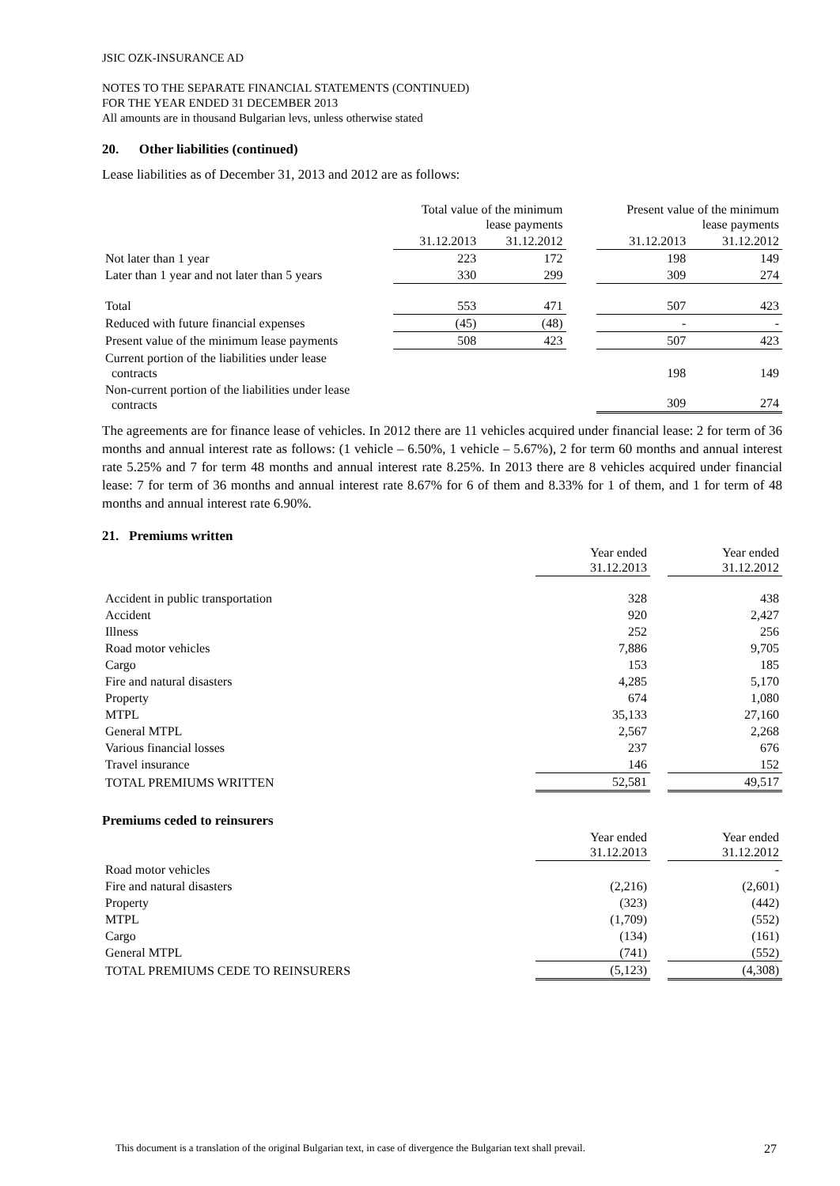JSIC OZK-INSURANCE AD
NOTES TO THE SEPARATE FINANCIAL STATEMENTS (CONTINUED)
FOR THE YEAR ENDED 31 DECEMBER 2013
All amounts are in thousand Bulgarian levs, unless otherwise stated
20. Other liabilities (continued)
Lease liabilities as of December 31, 2013 and 2012 are as follows:
| | Total value of the minimum lease payments | | | Present value of the minimum lease payments | |
| --- | --- | --- | --- | --- | --- |
| | 31.12.2013 | 31.12.2012 | | 31.12.2013 | 31.12.2012 |
| Not later than 1 year | 223 | 172 | | 198 | 149 |
| Later than 1 year and not later than 5 years | 330 | 299 | | 309 | 274 |
| Total | 553 | 471 | | 507 | 423 |
| Reduced with future financial expenses | (45) | (48) | | - | - |
| Present value of the minimum lease payments | 508 | 423 | | 507 | 423 |
| Current portion of the liabilities under lease contracts | | | | 198 | 149 |
| Non-current portion of the liabilities under lease contracts | | | | 309 | 274 |
The agreements are for finance lease of vehicles. In 2012 there are 11 vehicles acquired under financial lease: 2 for term of 36 months and annual interest rate as follows: (1 vehicle – 6.50%, 1 vehicle – 5.67%), 2 for term 60 months and annual interest rate 5.25% and 7 for term 48 months and annual interest rate 8.25%. In 2013 there are 8 vehicles acquired under financial lease: 7 for term of 36 months and annual interest rate 8.67% for 6 of them and 8.33% for 1 of them, and 1 for term of 48 months and annual interest rate 6.90%.
21. Premiums written
| | Year ended 31.12.2013 | | Year ended 31.12.2012 |
| Accident in public transportation | 328 | | 438 |
| Accident | 920 | | 2,427 |
| Illness | 252 | | 256 |
| Road motor vehicles | 7,886 | | 9,705 |
| Cargo | 153 | | 185 |
| Fire and natural disasters | 4,285 | | 5,170 |
| Property | 674 | | 1,080 |
| MTPL | 35,133 | | 27,160 |
| General MTPL | 2,567 | | 2,268 |
| Various financial losses | 237 | | 676 |
| Travel insurance | 146 | | 152 |
| TOTAL PREMIUMS WRITTEN | 52,581 | | 49,517 |
Premiums ceded to reinsurers
| | Year ended 31.12.2013 | | Year ended 31.12.2012 |
| Road motor vehicles | | | - |
| Fire and natural disasters | (2,216) | | (2,601) |
| Property | (323) | | (442) |
| MTPL | (1,709) | | (552) |
| Cargo | (134) | | (161) |
| General MTPL | (741) | | (552) |
| TOTAL PREMIUMS CEDE TO REINSURERS | (5,123) | | (4,308) |
This document is a translation of the original Bulgarian text, in case of divergence the Bulgarian text shall prevail. 27